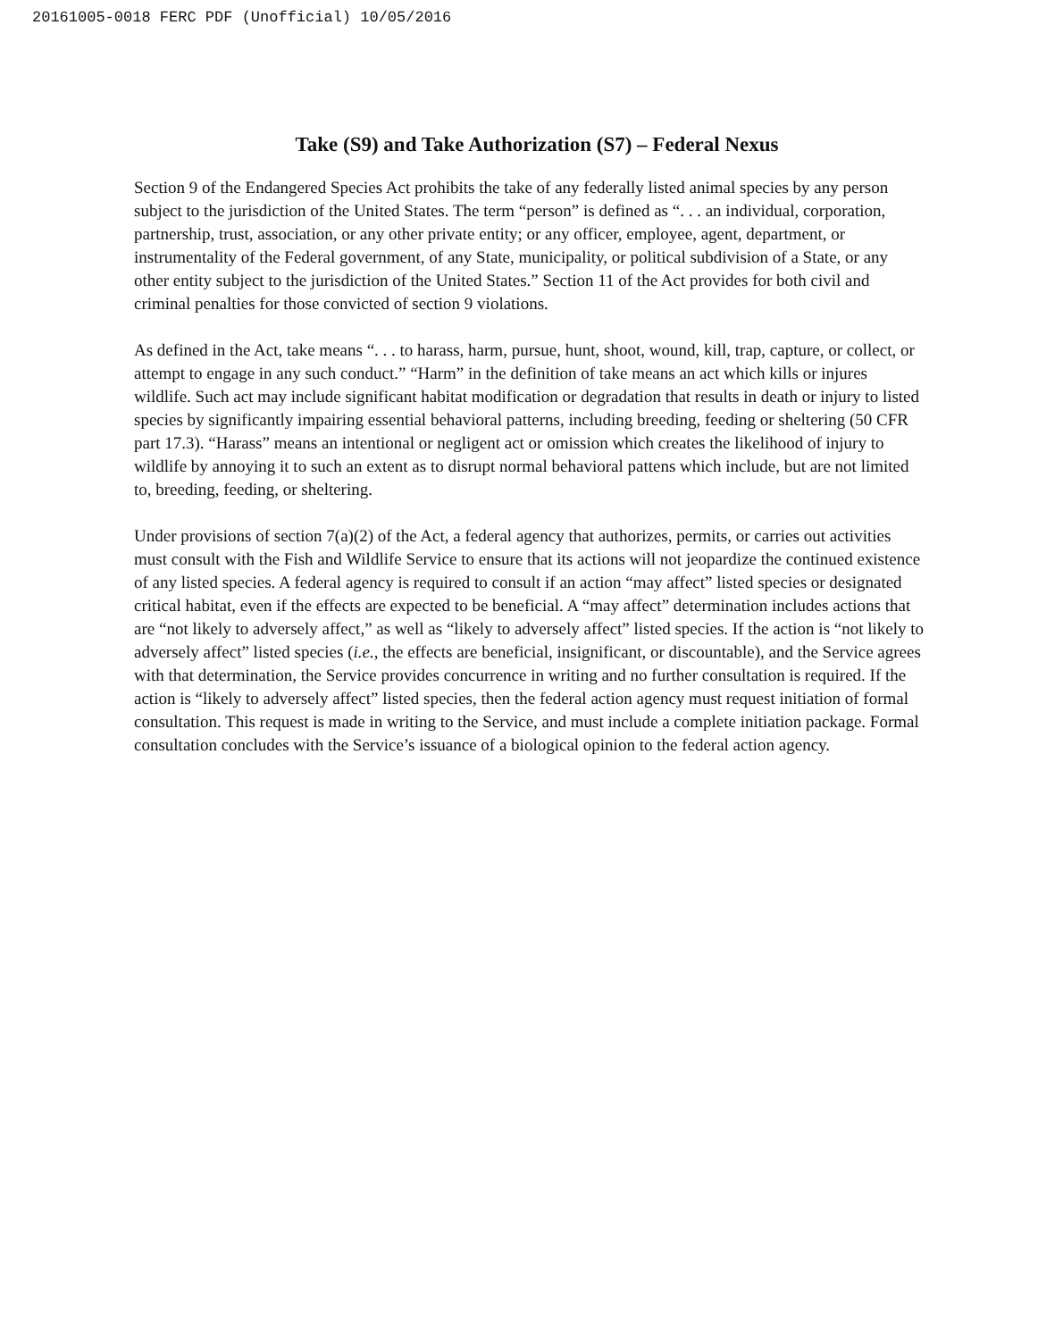20161005-0018 FERC PDF (Unofficial) 10/05/2016
Take (S9) and Take Authorization (S7) – Federal Nexus
Section 9 of the Endangered Species Act prohibits the take of any federally listed animal species by any person subject to the jurisdiction of the United States. The term “person” is defined as “. . . an individual, corporation, partnership, trust, association, or any other private entity; or any officer, employee, agent, department, or instrumentality of the Federal government, of any State, municipality, or political subdivision of a State, or any other entity subject to the jurisdiction of the United States.” Section 11 of the Act provides for both civil and criminal penalties for those convicted of section 9 violations.
As defined in the Act, take means “. . . to harass, harm, pursue, hunt, shoot, wound, kill, trap, capture, or collect, or attempt to engage in any such conduct.” “Harm” in the definition of take means an act which kills or injures wildlife. Such act may include significant habitat modification or degradation that results in death or injury to listed species by significantly impairing essential behavioral patterns, including breeding, feeding or sheltering (50 CFR part 17.3). “Harass” means an intentional or negligent act or omission which creates the likelihood of injury to wildlife by annoying it to such an extent as to disrupt normal behavioral pattens which include, but are not limited to, breeding, feeding, or sheltering.
Under provisions of section 7(a)(2) of the Act, a federal agency that authorizes, permits, or carries out activities must consult with the Fish and Wildlife Service to ensure that its actions will not jeopardize the continued existence of any listed species. A federal agency is required to consult if an action “may affect” listed species or designated critical habitat, even if the effects are expected to be beneficial. A “may affect” determination includes actions that are “not likely to adversely affect,” as well as “likely to adversely affect” listed species. If the action is “not likely to adversely affect” listed species (i.e., the effects are beneficial, insignificant, or discountable), and the Service agrees with that determination, the Service provides concurrence in writing and no further consultation is required. If the action is “likely to adversely affect” listed species, then the federal action agency must request initiation of formal consultation. This request is made in writing to the Service, and must include a complete initiation package. Formal consultation concludes with the Service’s issuance of a biological opinion to the federal action agency.